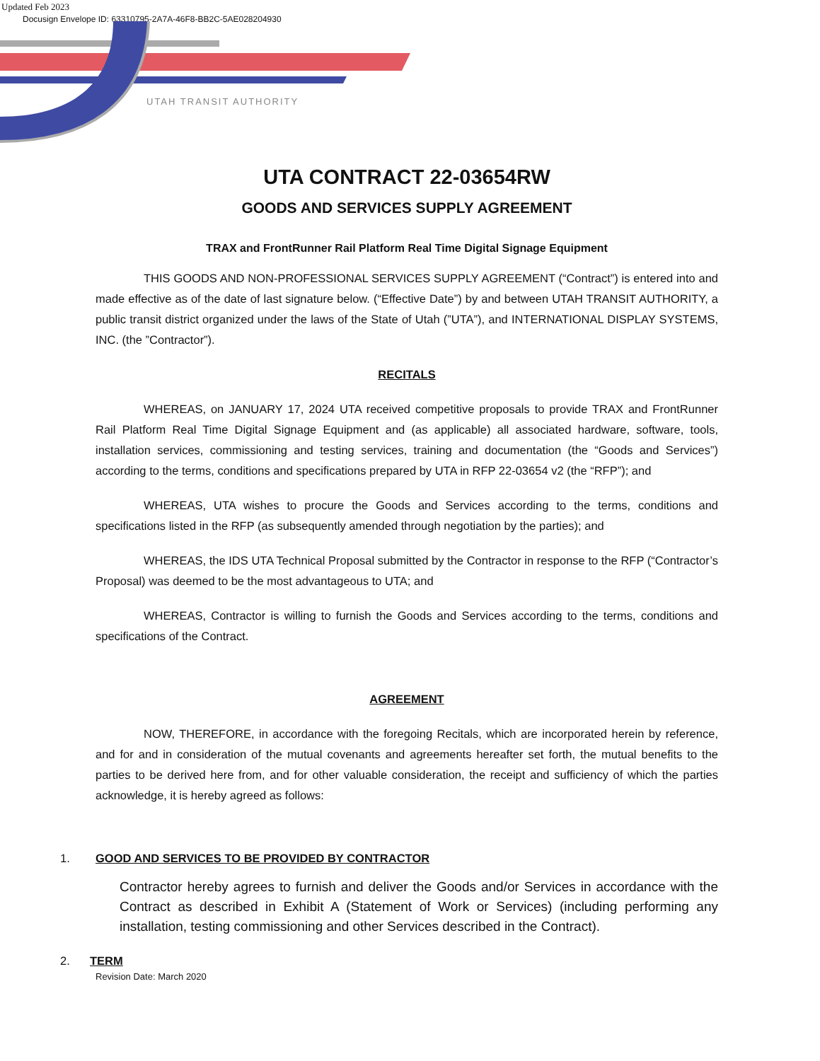Updated Feb 2023
Docusign Envelope ID: 63310795-2A7A-46F8-BB2C-5AE028204930
UTAH TRANSIT AUTHORITY
UTA CONTRACT 22-03654RW
GOODS AND SERVICES SUPPLY AGREEMENT
TRAX and FrontRunner Rail Platform Real Time Digital Signage Equipment
THIS GOODS AND NON-PROFESSIONAL SERVICES SUPPLY AGREEMENT (“Contract”) is entered into and made effective as of the date of last signature below. (“Effective Date”) by and between UTAH TRANSIT AUTHORITY, a public transit district organized under the laws of the State of Utah (”UTA”), and INTERNATIONAL DISPLAY SYSTEMS, INC. (the ”Contractor”).
RECITALS
WHEREAS, on JANUARY 17, 2024 UTA received competitive proposals to provide TRAX and FrontRunner Rail Platform Real Time Digital Signage Equipment and (as applicable) all associated hardware, software, tools, installation services, commissioning and testing services, training and documentation (the “Goods and Services”) according to the terms, conditions and specifications prepared by UTA in RFP 22-03654 v2 (the “RFP”); and
WHEREAS, UTA wishes to procure the Goods and Services according to the terms, conditions and specifications listed in the RFP (as subsequently amended through negotiation by the parties); and
WHEREAS, the IDS UTA Technical Proposal submitted by the Contractor in response to the RFP (“Contractor’s Proposal) was deemed to be the most advantageous to UTA; and
WHEREAS, Contractor is willing to furnish the Goods and Services according to the terms, conditions and specifications of the Contract.
AGREEMENT
NOW, THEREFORE, in accordance with the foregoing Recitals, which are incorporated herein by reference, and for and in consideration of the mutual covenants and agreements hereafter set forth, the mutual benefits to the parties to be derived here from, and for other valuable consideration, the receipt and sufficiency of which the parties acknowledge, it is hereby agreed as follows:
1. GOOD AND SERVICES TO BE PROVIDED BY CONTRACTOR
Contractor hereby agrees to furnish and deliver the Goods and/or Services in accordance with the Contract as described in Exhibit A (Statement of Work or Services) (including performing any installation, testing commissioning and other Services described in the Contract).
2. TERM
Revision Date: March 2020